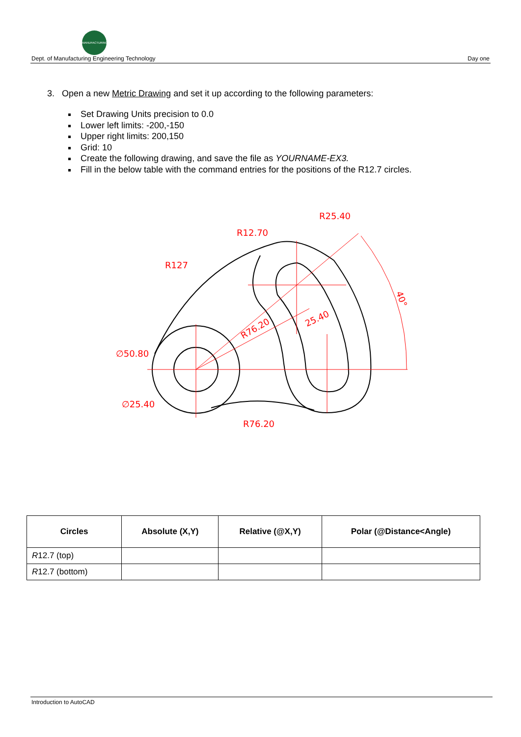MANUFACTURING
Dept. of Manufacturing Engineering Technology Day one
3. Open a new Metric Drawing and set it up according to the following parameters:
Set Drawing Units precision to 0.0
Lower left limits: -200,-150
Upper right limits: 200,150
Grid: 10
Create the following drawing, and save the file as YOURNAME-EX3.
Fill in the below table with the command entries for the positions of the R12.7 circles.
R25.40
R12.70
R127
∅50.80
∅25.40
R76.20
R76.20
25.40
40°
| Circles | Absolute (X,Y) | Relative (@X,Y) | Polar (@Distance<Angle) |
| --- | --- | --- | --- |
| R 12.7 (top) | | | |
| R 12.7 (bottom) | | | |
Introduction to AutoCAD